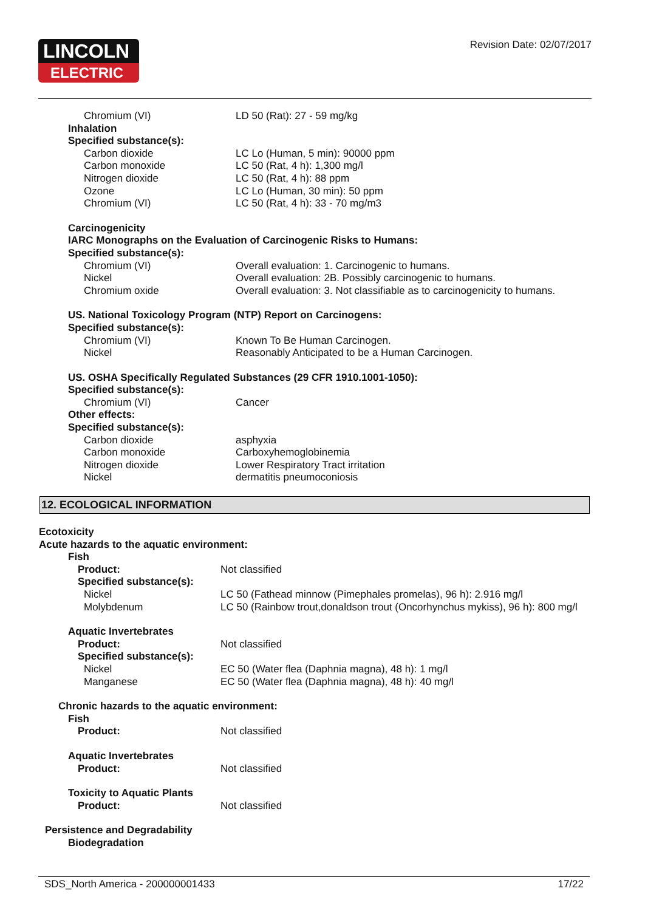LINCOLN
ELECTRIC
Revision Date: 02/07/2017
| Chromium (VI) | LD 50 (Rat): 27 - 59 mg/kg |
| Inhalation | |
| Specified substance(s): | |
| Carbon dioxide | LC Lo (Human, 5 min): 90000 ppm |
| Carbon monoxide | LC 50 (Rat, 4 h): 1,300 mg/l |
| Nitrogen dioxide | LC 50 (Rat, 4 h): 88 ppm |
| Ozone | LC Lo (Human, 30 min): 50 ppm |
| Chromium (VI) | LC 50 (Rat, 4 h): 33 - 70 mg/m3 |
| Carcinogenicity | |
| IARC Monographs on the Evaluation of Carcinogenic Risks to Humans: | |
| Specified substance(s): | |
| Chromium (VI) | Overall evaluation: 1. Carcinogenic to humans. |
| Nickel | Overall evaluation: 2B. Possibly carcinogenic to humans. |
| Chromium oxide | Overall evaluation: 3. Not classifiable as to carcinogenicity to humans. |
| US. National Toxicology Program (NTP) Report on Carcinogens: | |
| Specified substance(s): | |
| Chromium (VI) | Known To Be Human Carcinogen. |
| Nickel | Reasonably Anticipated to be a Human Carcinogen. |
| US. OSHA Specifically Regulated Substances (29 CFR 1910.1001-1050): | |
| Specified substance(s): | |
| Chromium (VI) | Cancer |
| Other effects: | |
| Specified substance(s): | |
| Carbon dioxide | asphyxia |
| Carbon monoxide | Carboxyhemoglobinemia |
| Nitrogen dioxide | Lower Respiratory Tract irritation |
| Nickel | dermatitis pneumoconiosis |
12. ECOLOGICAL INFORMATION
| Ecotoxicity | |
| Acute hazards to the aquatic environment: | |
| Fish | |
| Product: | Not classified |
| Specified substance(s): | |
| Nickel | LC 50 (Fathead minnow (Pimephales promelas), 96 h): 2.916 mg/l |
| Molybdenum | LC 50 (Rainbow trout,donaldson trout (Oncorhynchus mykiss), 96 h): 800 mg/l |
| Aquatic Invertebrates | |
| Product: | Not classified |
| Specified substance(s): | |
| Nickel | EC 50 (Water flea (Daphnia magna), 48 h): 1 mg/l |
| Manganese | EC 50 (Water flea (Daphnia magna), 48 h): 40 mg/l |
| Chronic hazards to the aquatic environment: | |
| Fish | |
| Product: | Not classified |
| Aquatic Invertebrates | |
| Product: | Not classified |
| Toxicity to Aquatic Plants | |
| Product: | Not classified |
| Persistence and Degradability | |
| Biodegradation | |
SDS_North America - 200000001433 17/22